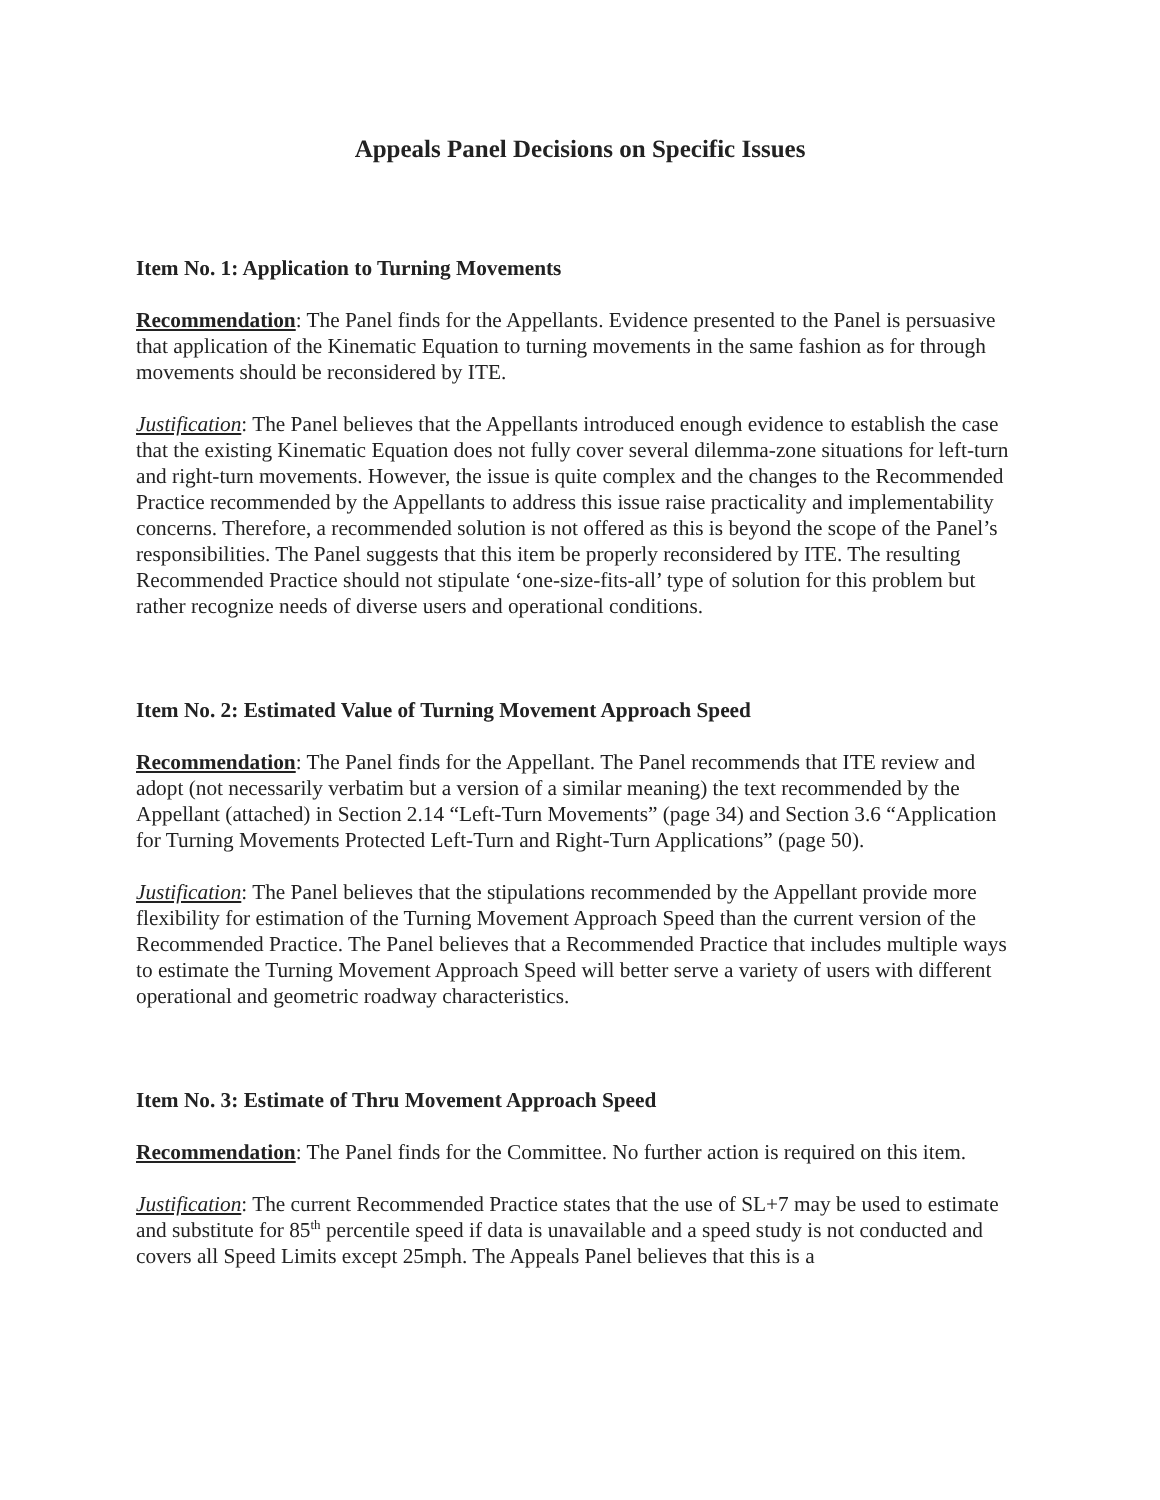Appeals Panel Decisions on Specific Issues
Item No. 1: Application to Turning Movements
Recommendation: The Panel finds for the Appellants. Evidence presented to the Panel is persuasive that application of the Kinematic Equation to turning movements in the same fashion as for through movements should be reconsidered by ITE.
Justification: The Panel believes that the Appellants introduced enough evidence to establish the case that the existing Kinematic Equation does not fully cover several dilemma-zone situations for left-turn and right-turn movements. However, the issue is quite complex and the changes to the Recommended Practice recommended by the Appellants to address this issue raise practicality and implementability concerns. Therefore, a recommended solution is not offered as this is beyond the scope of the Panel’s responsibilities. The Panel suggests that this item be properly reconsidered by ITE. The resulting Recommended Practice should not stipulate ‘one-size-fits-all’ type of solution for this problem but rather recognize needs of diverse users and operational conditions.
Item No. 2: Estimated Value of Turning Movement Approach Speed
Recommendation: The Panel finds for the Appellant. The Panel recommends that ITE review and adopt (not necessarily verbatim but a version of a similar meaning) the text recommended by the Appellant (attached) in Section 2.14 “Left-Turn Movements” (page 34) and Section 3.6 “Application for Turning Movements Protected Left-Turn and Right-Turn Applications” (page 50).
Justification: The Panel believes that the stipulations recommended by the Appellant provide more flexibility for estimation of the Turning Movement Approach Speed than the current version of the Recommended Practice. The Panel believes that a Recommended Practice that includes multiple ways to estimate the Turning Movement Approach Speed will better serve a variety of users with different operational and geometric roadway characteristics.
Item No. 3: Estimate of Thru Movement Approach Speed
Recommendation: The Panel finds for the Committee. No further action is required on this item.
Justification: The current Recommended Practice states that the use of SL+7 may be used to estimate and substitute for 85<sup>th</sup> percentile speed if data is unavailable and a speed study is not conducted and covers all Speed Limits except 25mph. The Appeals Panel believes that this is a